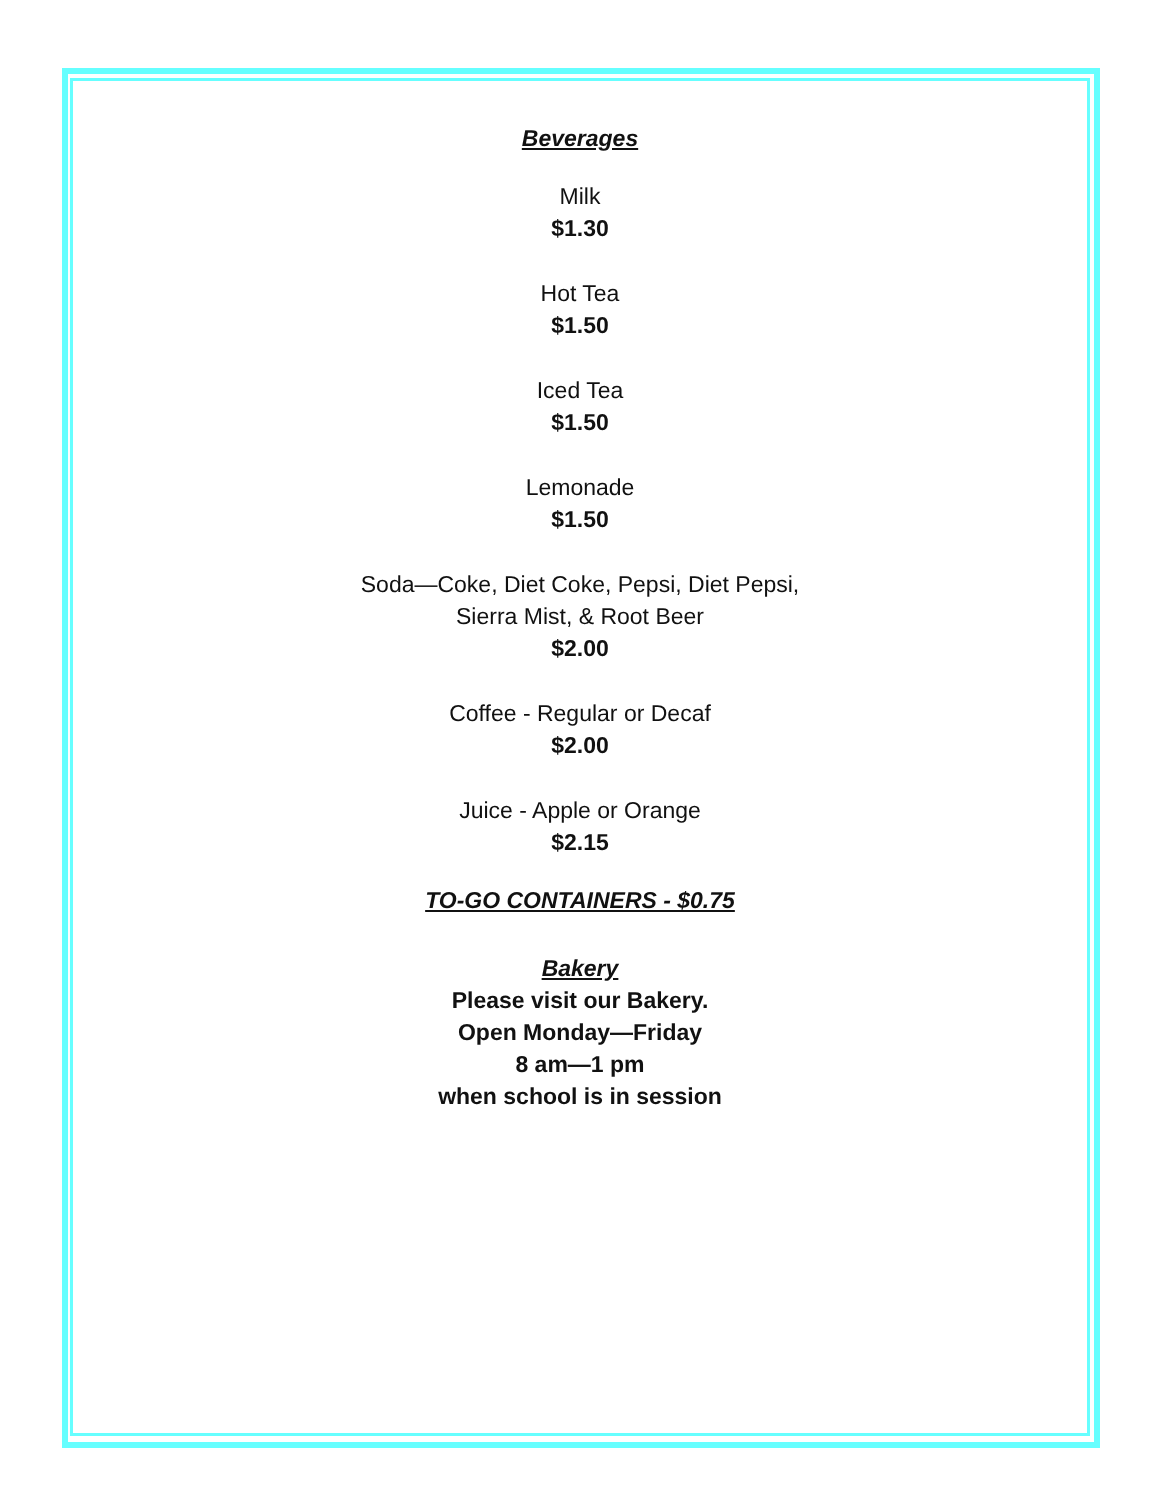Beverages
Milk
$1.30
Hot Tea
$1.50
Iced Tea
$1.50
Lemonade
$1.50
Soda—Coke, Diet Coke, Pepsi, Diet Pepsi,
Sierra Mist, & Root Beer
$2.00
Coffee - Regular or Decaf
$2.00
Juice - Apple or Orange
$2.15
TO-GO CONTAINERS - $0.75
Bakery
Please visit our Bakery.
Open Monday—Friday
8 am—1 pm
when school is in session